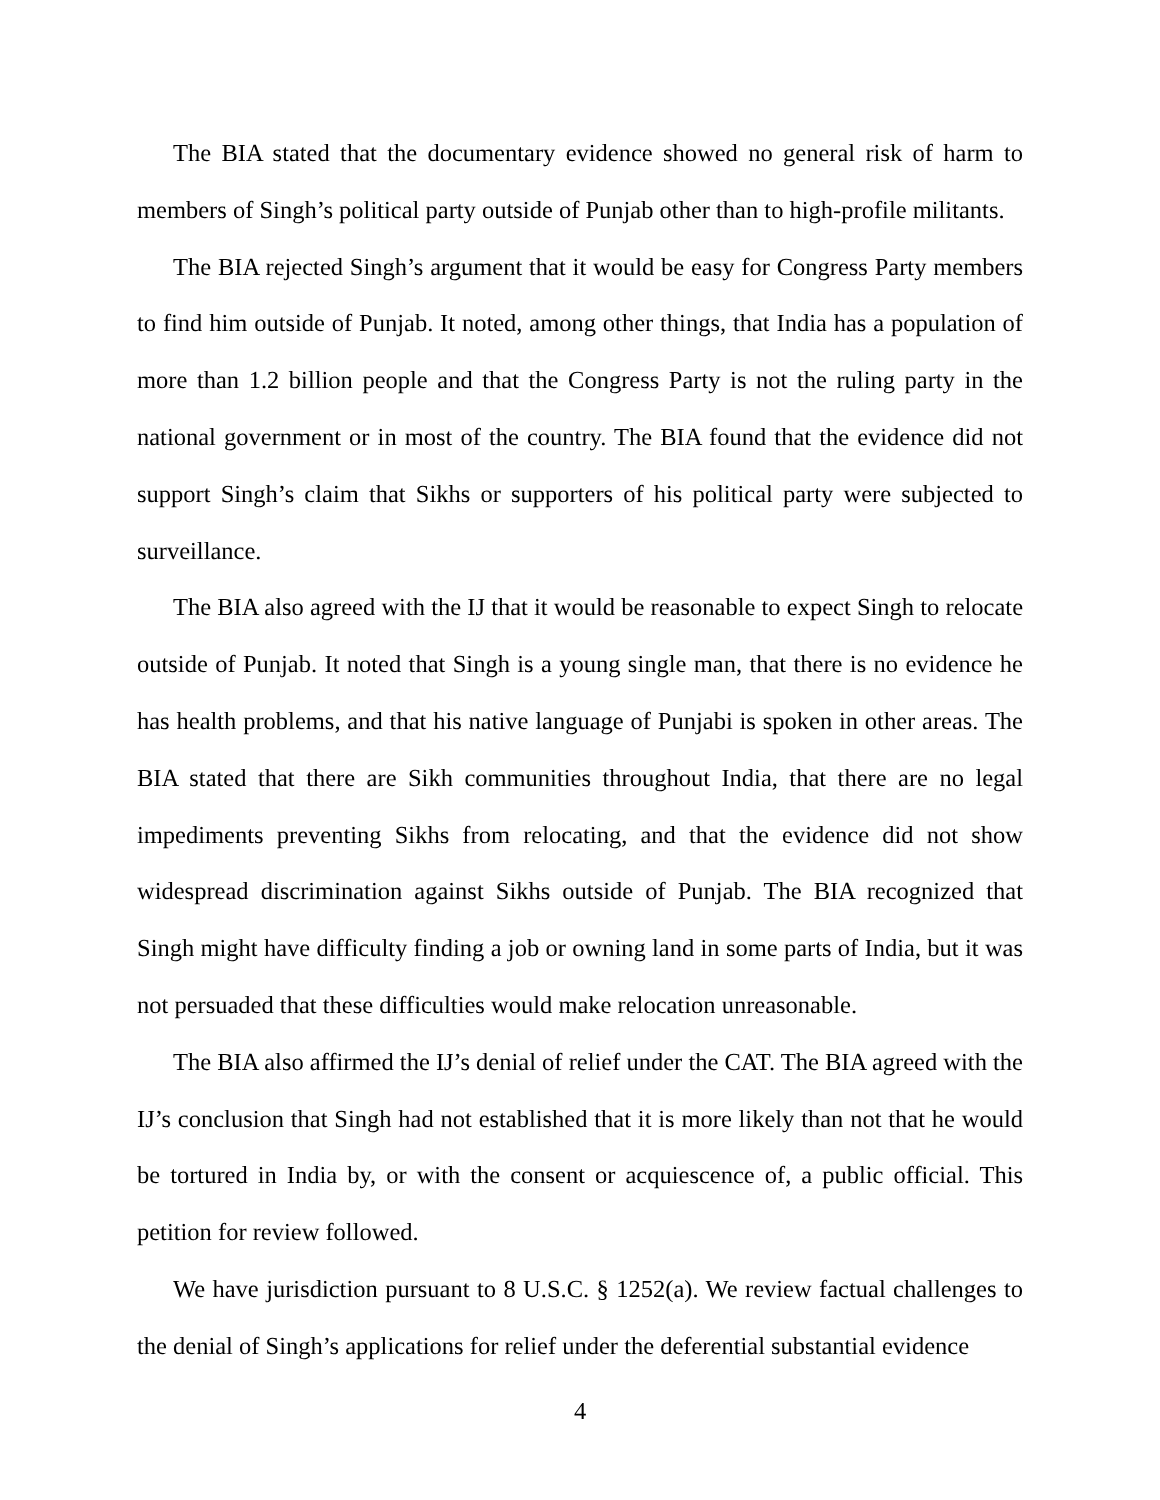The BIA stated that the documentary evidence showed no general risk of harm to members of Singh’s political party outside of Punjab other than to high-profile militants.
The BIA rejected Singh’s argument that it would be easy for Congress Party members to find him outside of Punjab. It noted, among other things, that India has a population of more than 1.2 billion people and that the Congress Party is not the ruling party in the national government or in most of the country. The BIA found that the evidence did not support Singh’s claim that Sikhs or supporters of his political party were subjected to surveillance.
The BIA also agreed with the IJ that it would be reasonable to expect Singh to relocate outside of Punjab. It noted that Singh is a young single man, that there is no evidence he has health problems, and that his native language of Punjabi is spoken in other areas. The BIA stated that there are Sikh communities throughout India, that there are no legal impediments preventing Sikhs from relocating, and that the evidence did not show widespread discrimination against Sikhs outside of Punjab. The BIA recognized that Singh might have difficulty finding a job or owning land in some parts of India, but it was not persuaded that these difficulties would make relocation unreasonable.
The BIA also affirmed the IJ’s denial of relief under the CAT. The BIA agreed with the IJ’s conclusion that Singh had not established that it is more likely than not that he would be tortured in India by, or with the consent or acquiescence of, a public official. This petition for review followed.
We have jurisdiction pursuant to 8 U.S.C. § 1252(a). We review factual challenges to the denial of Singh’s applications for relief under the deferential substantial evidence
4